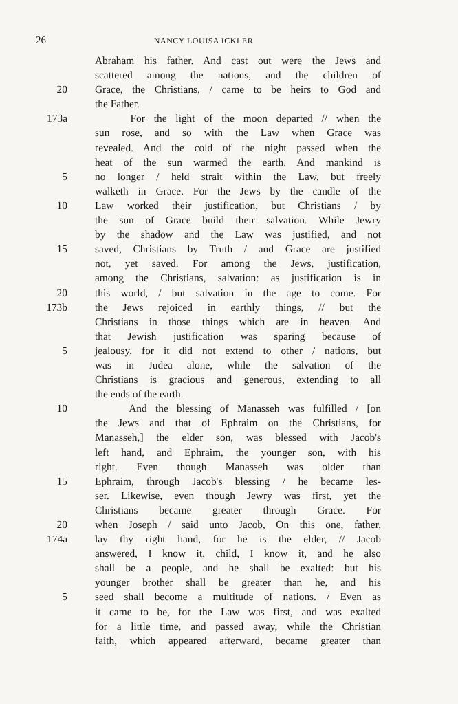26 NANCY LOUISA ICKLER
Abraham his father. And cast out were the Jews and
scattered among the nations, and the children of
20 Grace, the Christians, / came to be heirs to God and
the Father.
173a For the light of the moon departed // when the
sun rose, and so with the Law when Grace was
revealed. And the cold of the night passed when the
heat of the sun warmed the earth. And mankind is
5 no longer / held strait within the Law, but freely
walketh in Grace. For the Jews by the candle of the
10 Law worked their justification, but Christians / by
the sun of Grace build their salvation. While Jewry
by the shadow and the Law was justified, and not
15 saved, Christians by Truth / and Grace are justified
not, yet saved. For among the Jews, justification,
among the Christians, salvation: as justification is in
20 this world, / but salvation in the age to come. For
173b the Jews rejoiced in earthly things, // but the
Christians in those things which are in heaven. And
that Jewish justification was sparing because of
5 jealousy, for it did not extend to other / nations, but
was in Judea alone, while the salvation of the
Christians is gracious and generous, extending to all
the ends of the earth.
10 And the blessing of Manasseh was fulfilled / [on
the Jews and that of Ephraim on the Christians, for
Manasseh,] the elder son, was blessed with Jacob's
left hand, and Ephraim, the younger son, with his
right. Even though Manasseh was older than
15 Ephraim, through Jacob's blessing / he became les-
ser. Likewise, even though Jewry was first, yet the
Christians became greater through Grace. For
20 when Joseph / said unto Jacob, On this one, father,
174a lay thy right hand, for he is the elder, // Jacob
answered, I know it, child, I know it, and he also
shall be a people, and he shall be exalted: but his
younger brother shall be greater than he, and his
5 seed shall become a multitude of nations. / Even as
it came to be, for the Law was first, and was exalted
for a little time, and passed away, while the Christian
faith, which appeared afterward, became greater than